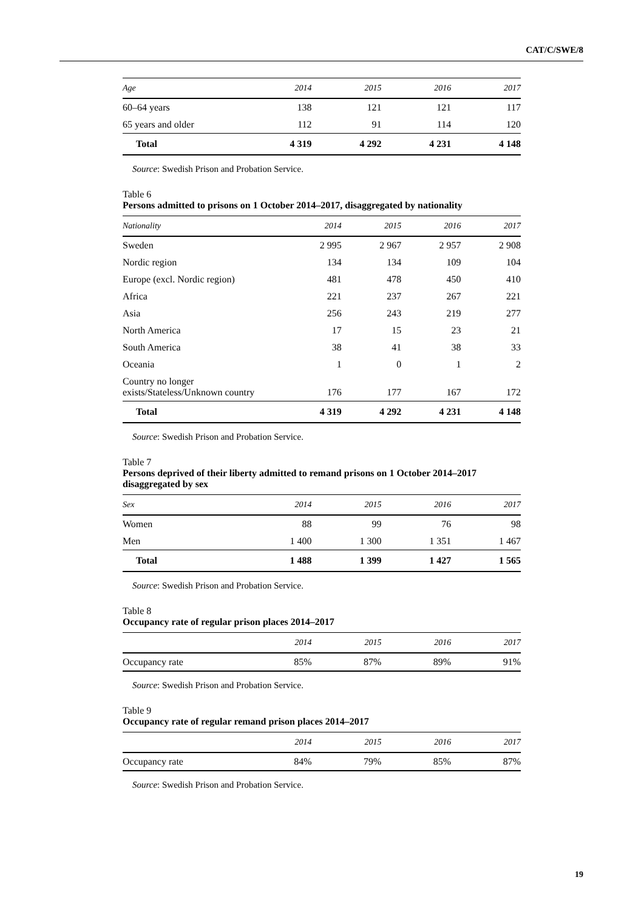CAT/C/SWE/8
| Age | 2014 | 2015 | 2016 | 2017 |
| --- | --- | --- | --- | --- |
| 60–64 years | 138 | 121 | 121 | 117 |
| 65 years and older | 112 | 91 | 114 | 120 |
| Total | 4 319 | 4 292 | 4 231 | 4 148 |
Source: Swedish Prison and Probation Service.
Table 6
Persons admitted to prisons on 1 October 2014–2017, disaggregated by nationality
| Nationality | 2014 | 2015 | 2016 | 2017 |
| --- | --- | --- | --- | --- |
| Sweden | 2 995 | 2 967 | 2 957 | 2 908 |
| Nordic region | 134 | 134 | 109 | 104 |
| Europe (excl. Nordic region) | 481 | 478 | 450 | 410 |
| Africa | 221 | 237 | 267 | 221 |
| Asia | 256 | 243 | 219 | 277 |
| North America | 17 | 15 | 23 | 21 |
| South America | 38 | 41 | 38 | 33 |
| Oceania | 1 | 0 | 1 | 2 |
| Country no longer exists/Stateless/Unknown country | 176 | 177 | 167 | 172 |
| Total | 4 319 | 4 292 | 4 231 | 4 148 |
Source: Swedish Prison and Probation Service.
Table 7
Persons deprived of their liberty admitted to remand prisons on 1 October 2014–2017 disaggregated by sex
| Sex | 2014 | 2015 | 2016 | 2017 |
| --- | --- | --- | --- | --- |
| Women | 88 | 99 | 76 | 98 |
| Men | 1 400 | 1 300 | 1 351 | 1 467 |
| Total | 1 488 | 1 399 | 1 427 | 1 565 |
Source: Swedish Prison and Probation Service.
Table 8
Occupancy rate of regular prison places 2014–2017
| | 2014 | 2015 | 2016 | 2017 |
| --- | --- | --- | --- | --- |
| Occupancy rate | 85% | 87% | 89% | 91% |
Source: Swedish Prison and Probation Service.
Table 9
Occupancy rate of regular remand prison places 2014–2017
| | 2014 | 2015 | 2016 | 2017 |
| --- | --- | --- | --- | --- |
| Occupancy rate | 84% | 79% | 85% | 87% |
Source: Swedish Prison and Probation Service.
19